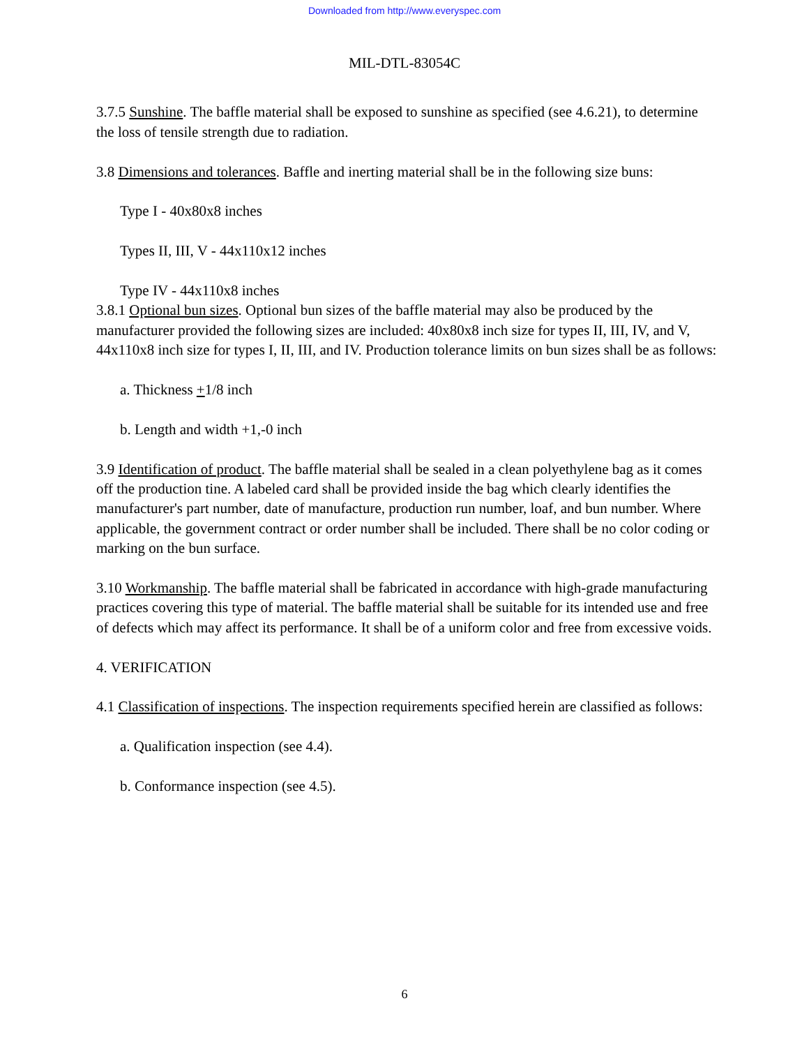Downloaded from http://www.everyspec.com
MIL-DTL-83054C
3.7.5 Sunshine. The baffle material shall be exposed to sunshine as specified (see 4.6.21), to determine the loss of tensile strength due to radiation.
3.8 Dimensions and tolerances. Baffle and inerting material shall be in the following size buns:
Type I - 40x80x8 inches
Types II, III, V - 44x110x12 inches
Type IV - 44x110x8 inches
3.8.1 Optional bun sizes. Optional bun sizes of the baffle material may also be produced by the manufacturer provided the following sizes are included: 40x80x8 inch size for types II, III, IV, and V, 44x110x8 inch size for types I, II, III, and IV. Production tolerance limits on bun sizes shall be as follows:
a. Thickness +1/8 inch
b. Length and width +1,-0 inch
3.9 Identification of product. The baffle material shall be sealed in a clean polyethylene bag as it comes off the production tine. A labeled card shall be provided inside the bag which clearly identifies the manufacturer's part number, date of manufacture, production run number, loaf, and bun number. Where applicable, the government contract or order number shall be included. There shall be no color coding or marking on the bun surface.
3.10 Workmanship. The baffle material shall be fabricated in accordance with high-grade manufacturing practices covering this type of material. The baffle material shall be suitable for its intended use and free of defects which may affect its performance. It shall be of a uniform color and free from excessive voids.
4. VERIFICATION
4.1 Classification of inspections. The inspection requirements specified herein are classified as follows:
a. Qualification inspection (see 4.4).
b. Conformance inspection (see 4.5).
6